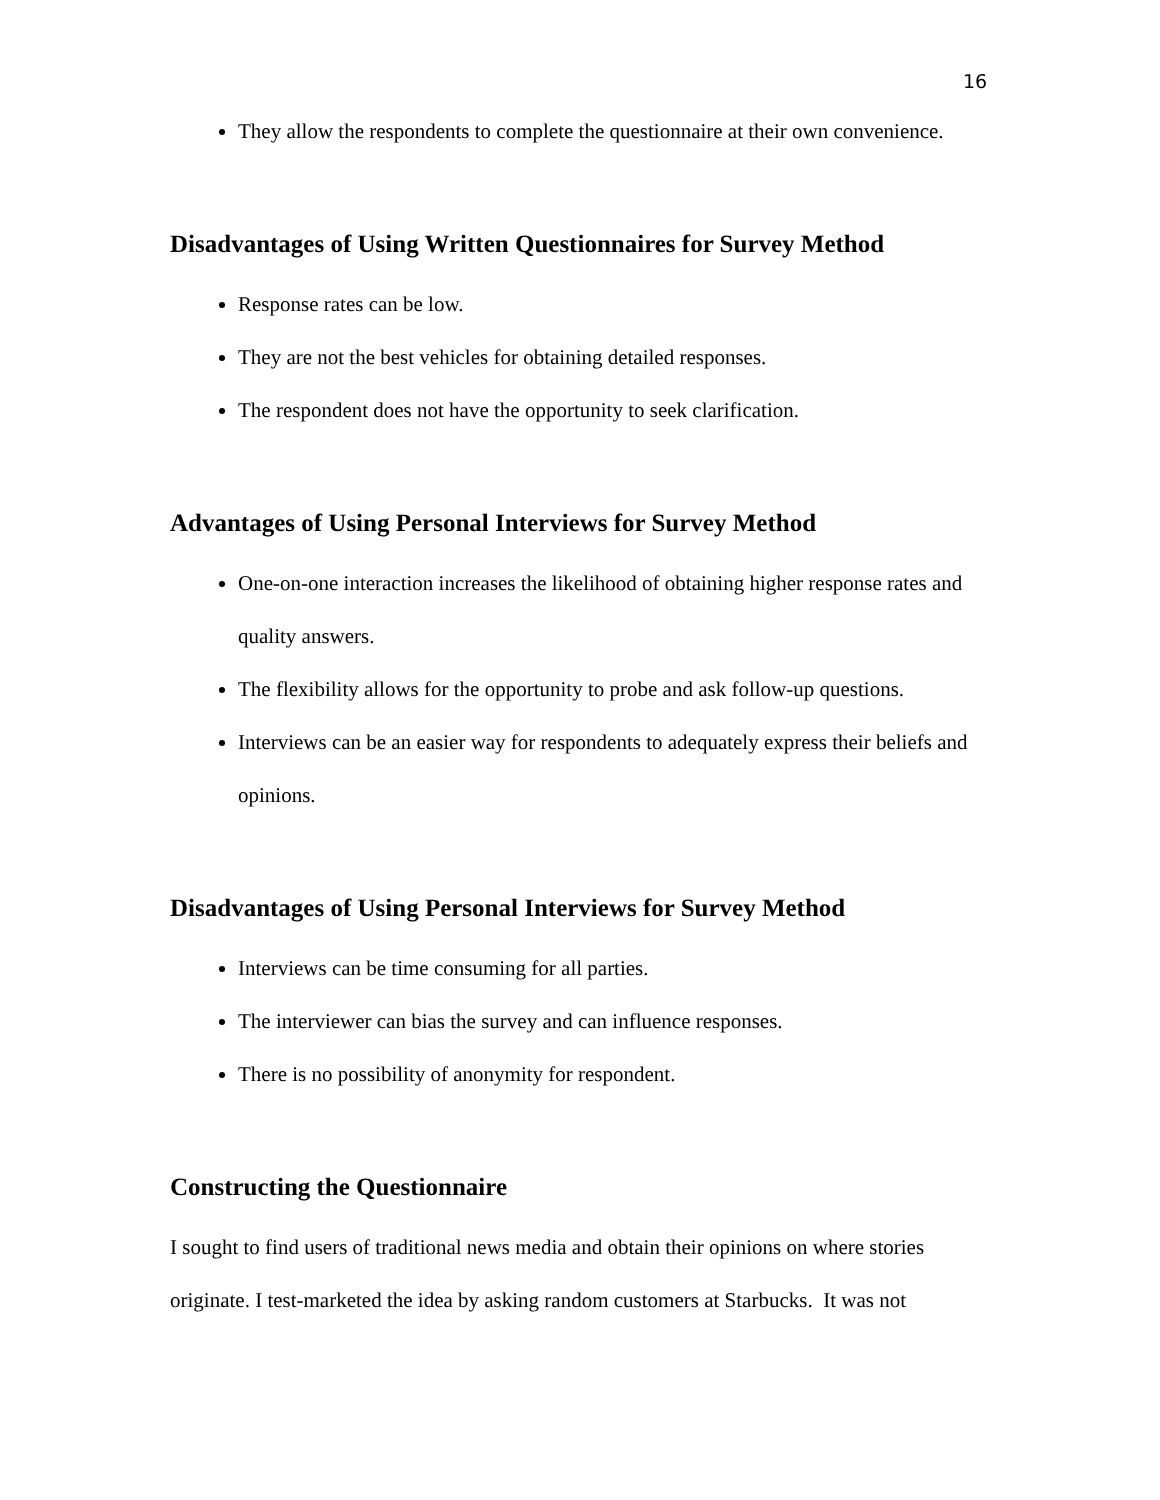16
They allow the respondents to complete the questionnaire at their own convenience.
Disadvantages of Using Written Questionnaires for Survey Method
Response rates can be low.
They are not the best vehicles for obtaining detailed responses.
The respondent does not have the opportunity to seek clarification.
Advantages of Using Personal Interviews for Survey Method
One-on-one interaction increases the likelihood of obtaining higher response rates and quality answers.
The flexibility allows for the opportunity to probe and ask follow-up questions.
Interviews can be an easier way for respondents to adequately express their beliefs and opinions.
Disadvantages of Using Personal Interviews for Survey Method
Interviews can be time consuming for all parties.
The interviewer can bias the survey and can influence responses.
There is no possibility of anonymity for respondent.
Constructing the Questionnaire
I sought to find users of traditional news media and obtain their opinions on where stories originate. I test-marketed the idea by asking random customers at Starbucks. It was not